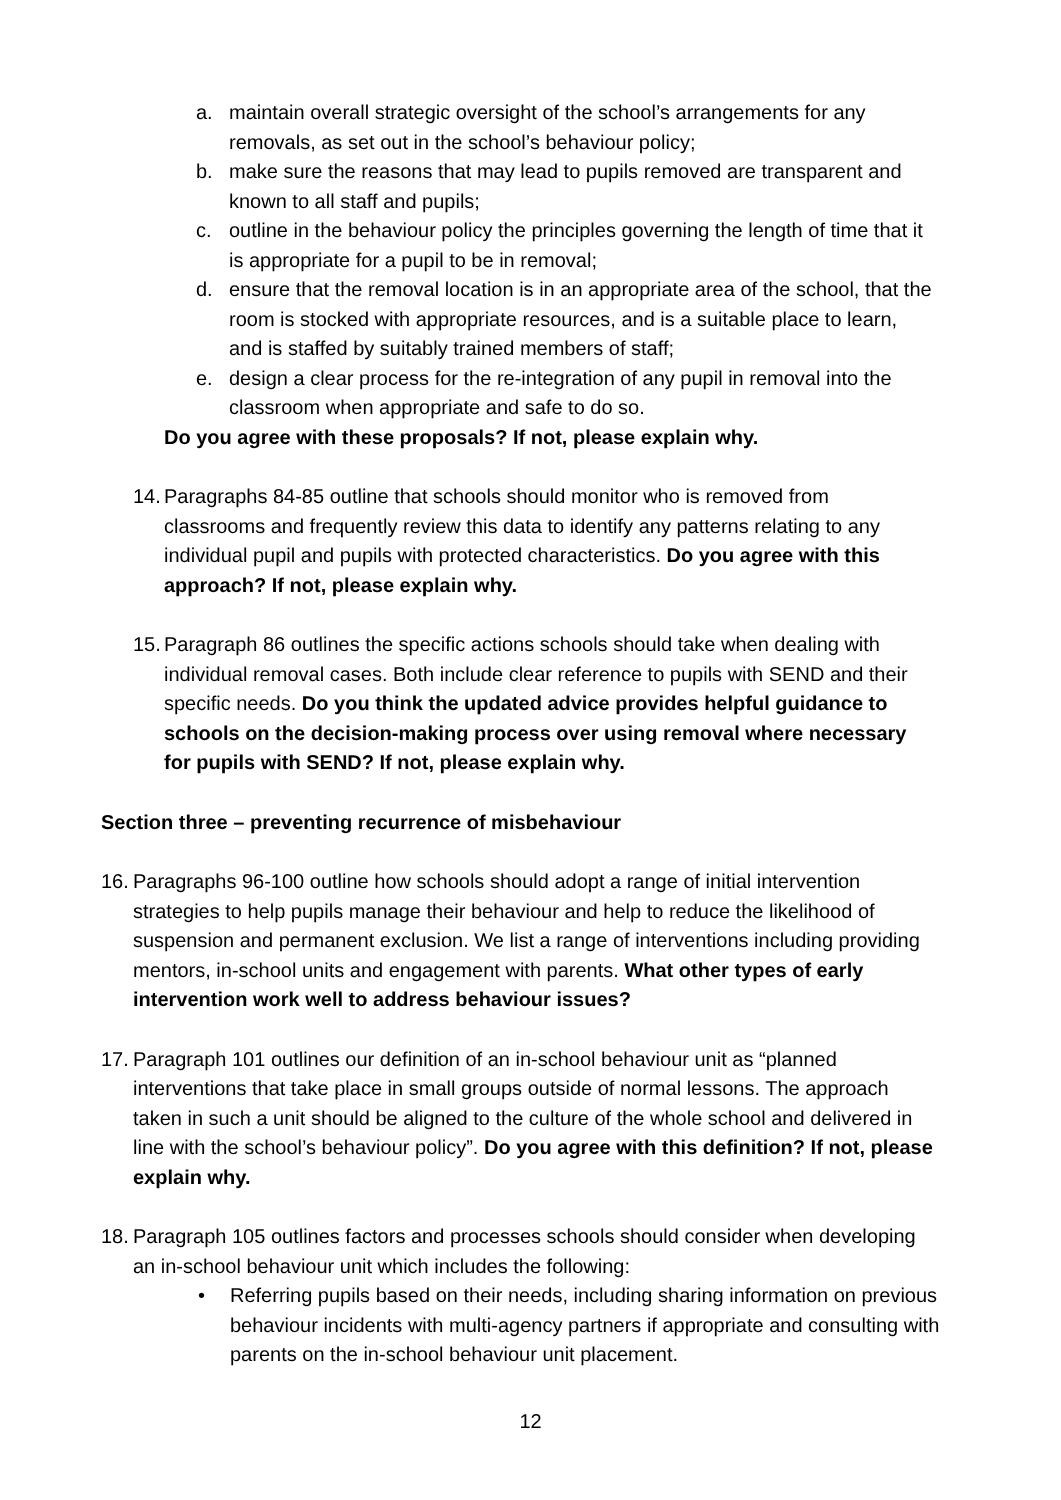a. maintain overall strategic oversight of the school’s arrangements for any removals, as set out in the school’s behaviour policy;
b. make sure the reasons that may lead to pupils removed are transparent and known to all staff and pupils;
c. outline in the behaviour policy the principles governing the length of time that it is appropriate for a pupil to be in removal;
d. ensure that the removal location is in an appropriate area of the school, that the room is stocked with appropriate resources, and is a suitable place to learn, and is staffed by suitably trained members of staff;
e. design a clear process for the re-integration of any pupil in removal into the classroom when appropriate and safe to do so.
Do you agree with these proposals? If not, please explain why.
14.
Paragraphs 84-85 outline that schools should monitor who is removed from classrooms and frequently review this data to identify any patterns relating to any individual pupil and pupils with protected characteristics. Do you agree with this approach? If not, please explain why.
15.
Paragraph 86 outlines the specific actions schools should take when dealing with individual removal cases. Both include clear reference to pupils with SEND and their specific needs. Do you think the updated advice provides helpful guidance to schools on the decision-making process over using removal where necessary for pupils with SEND? If not, please explain why.
Section three – preventing recurrence of misbehaviour
16.
Paragraphs 96-100 outline how schools should adopt a range of initial intervention strategies to help pupils manage their behaviour and help to reduce the likelihood of suspension and permanent exclusion. We list a range of interventions including providing mentors, in-school units and engagement with parents. What other types of early intervention work well to address behaviour issues?
17.
Paragraph 101 outlines our definition of an in-school behaviour unit as “planned interventions that take place in small groups outside of normal lessons. The approach taken in such a unit should be aligned to the culture of the whole school and delivered in line with the school’s behaviour policy”. Do you agree with this definition? If not, please explain why.
18.
Paragraph 105 outlines factors and processes schools should consider when developing an in-school behaviour unit which includes the following:
• Referring pupils based on their needs, including sharing information on previous behaviour incidents with multi-agency partners if appropriate and consulting with parents on the in-school behaviour unit placement.
12